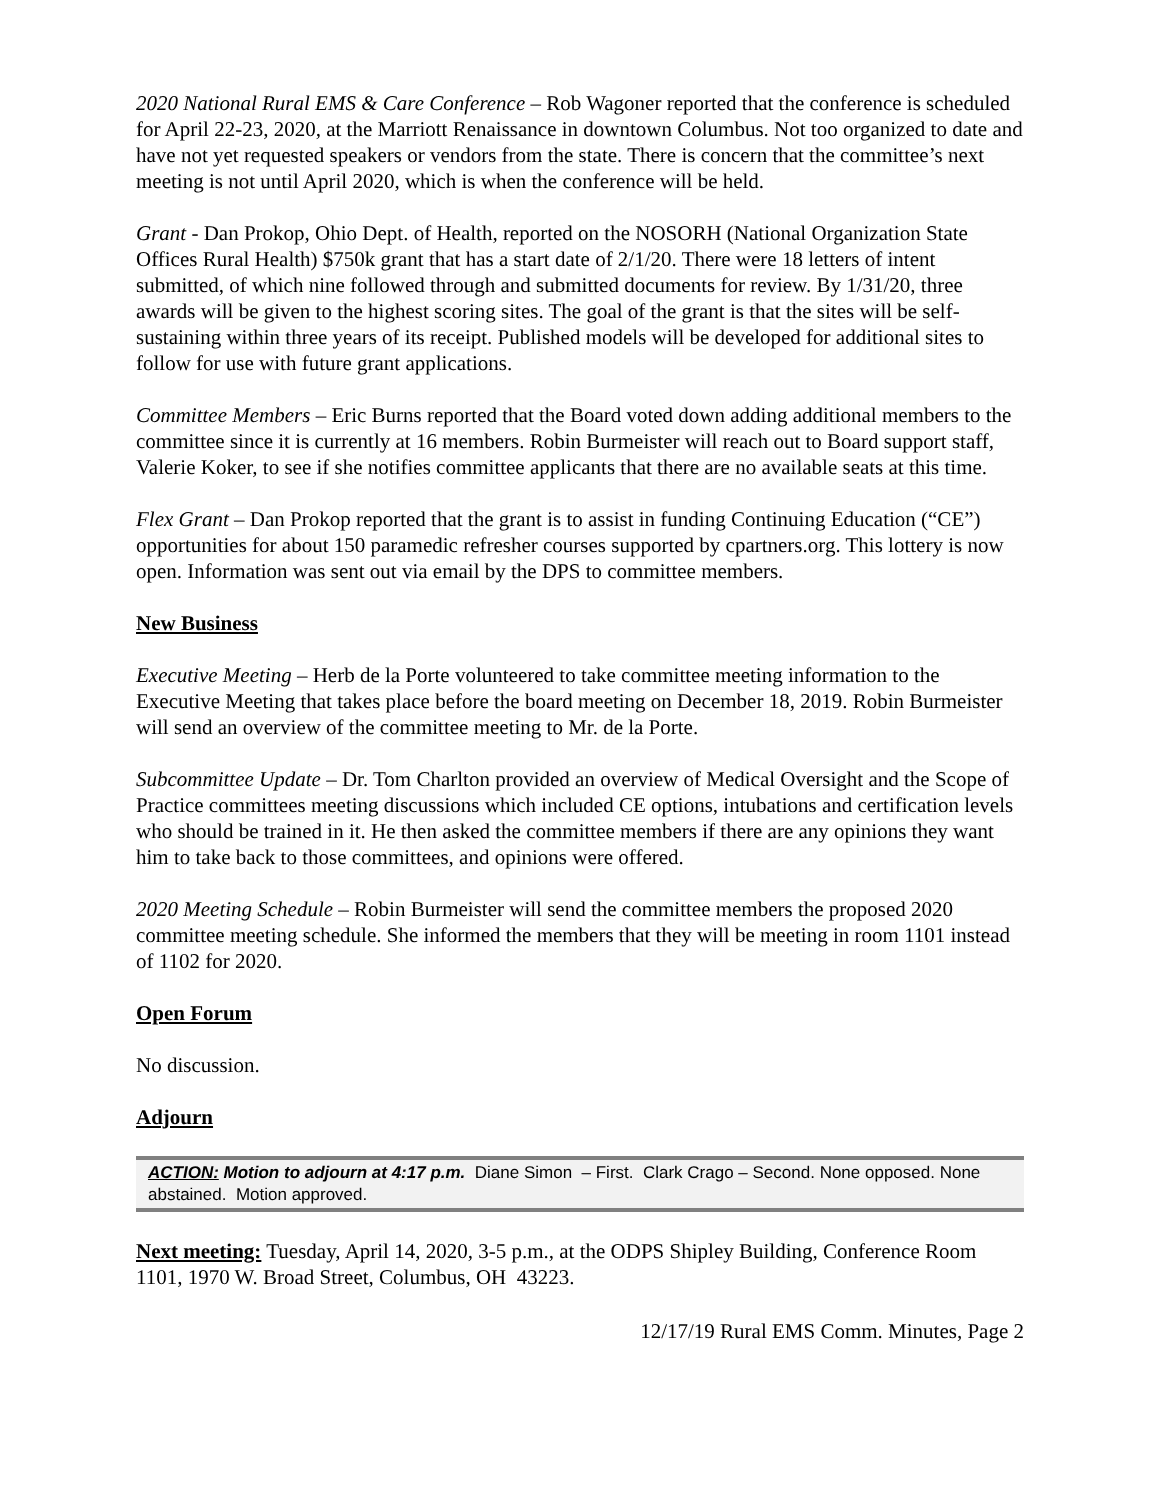2020 National Rural EMS & Care Conference – Rob Wagoner reported that the conference is scheduled for April 22-23, 2020, at the Marriott Renaissance in downtown Columbus. Not too organized to date and have not yet requested speakers or vendors from the state. There is concern that the committee’s next meeting is not until April 2020, which is when the conference will be held.
Grant - Dan Prokop, Ohio Dept. of Health, reported on the NOSORH (National Organization State Offices Rural Health) $750k grant that has a start date of 2/1/20. There were 18 letters of intent submitted, of which nine followed through and submitted documents for review. By 1/31/20, three awards will be given to the highest scoring sites. The goal of the grant is that the sites will be self-sustaining within three years of its receipt. Published models will be developed for additional sites to follow for use with future grant applications.
Committee Members – Eric Burns reported that the Board voted down adding additional members to the committee since it is currently at 16 members. Robin Burmeister will reach out to Board support staff, Valerie Koker, to see if she notifies committee applicants that there are no available seats at this time.
Flex Grant – Dan Prokop reported that the grant is to assist in funding Continuing Education (“CE”) opportunities for about 150 paramedic refresher courses supported by cpartners.org. This lottery is now open. Information was sent out via email by the DPS to committee members.
New Business
Executive Meeting – Herb de la Porte volunteered to take committee meeting information to the Executive Meeting that takes place before the board meeting on December 18, 2019. Robin Burmeister will send an overview of the committee meeting to Mr. de la Porte.
Subcommittee Update – Dr. Tom Charlton provided an overview of Medical Oversight and the Scope of Practice committees meeting discussions which included CE options, intubations and certification levels who should be trained in it. He then asked the committee members if there are any opinions they want him to take back to those committees, and opinions were offered.
2020 Meeting Schedule – Robin Burmeister will send the committee members the proposed 2020 committee meeting schedule. She informed the members that they will be meeting in room 1101 instead of 1102 for 2020.
Open Forum
No discussion.
Adjourn
ACTION: Motion to adjourn at 4:17 p.m. Diane Simon – First. Clark Crago – Second. None opposed. None abstained. Motion approved.
Next meeting: Tuesday, April 14, 2020, 3-5 p.m., at the ODPS Shipley Building, Conference Room 1101, 1970 W. Broad Street, Columbus, OH 43223.
12/17/19 Rural EMS Comm. Minutes, Page 2